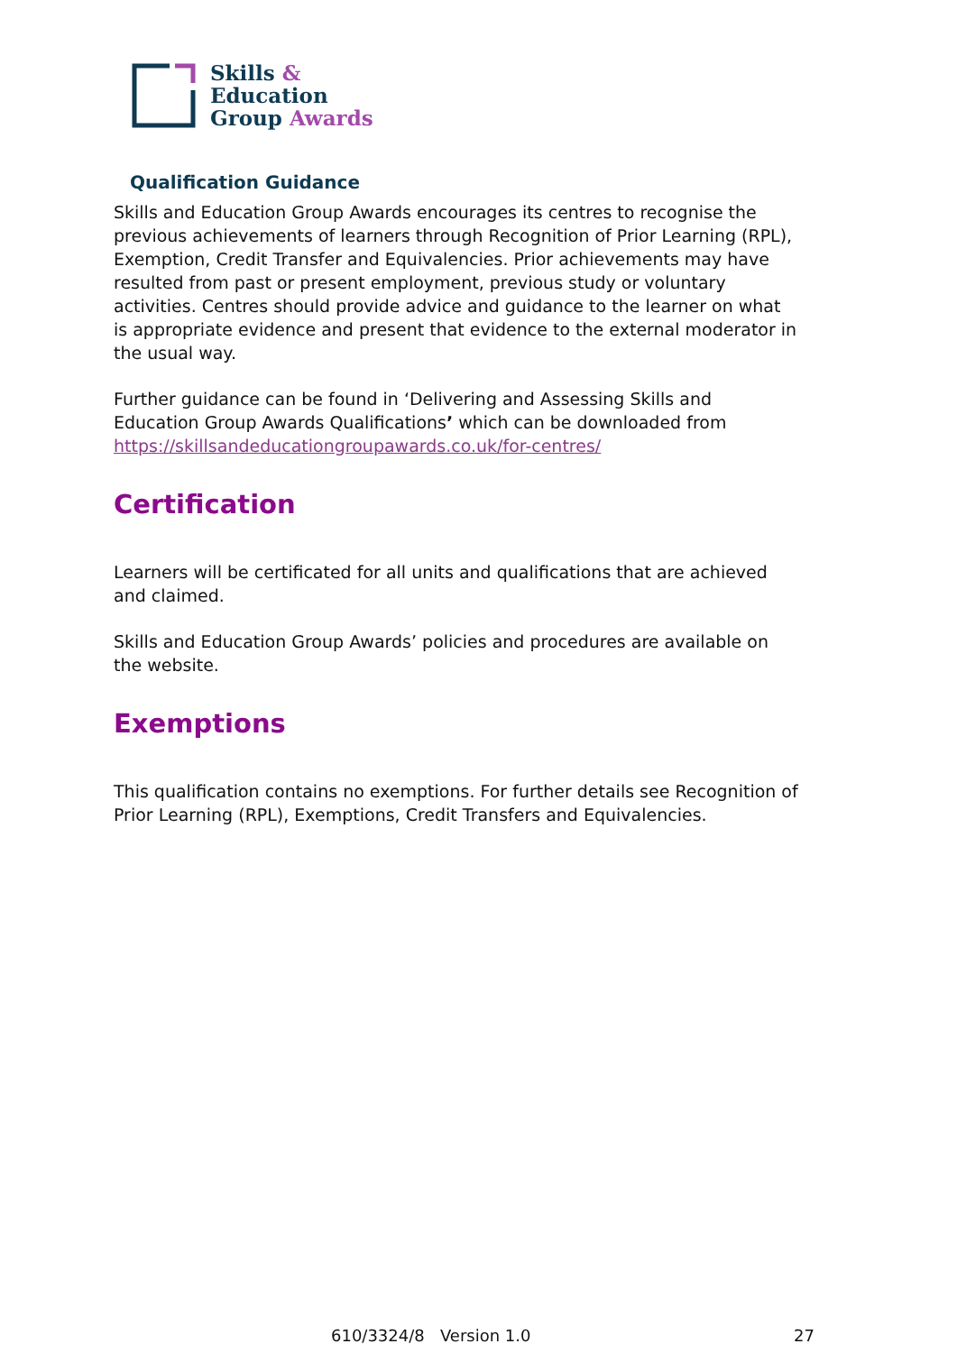Skills &
Education
Group Awards
Qualification Guidance
Skills and Education Group Awards encourages its centres to recognise the previous achievements of learners through Recognition of Prior Learning (RPL), Exemption, Credit Transfer and Equivalencies. Prior achievements may have resulted from past or present employment, previous study or voluntary activities. Centres should provide advice and guidance to the learner on what is appropriate evidence and present that evidence to the external moderator in the usual way.
Further guidance can be found in ‘Delivering and Assessing Skills and Education Group Awards Qualifications’ which can be downloaded from https://skillsandeducationgroupawards.co.uk/for-centres/
Certification
Learners will be certificated for all units and qualifications that are achieved and claimed.
Skills and Education Group Awards’ policies and procedures are available on the website.
Exemptions
This qualification contains no exemptions. For further details see Recognition of Prior Learning (RPL), Exemptions, Credit Transfers and Equivalencies.
610/3324/8 Version 1.0 27